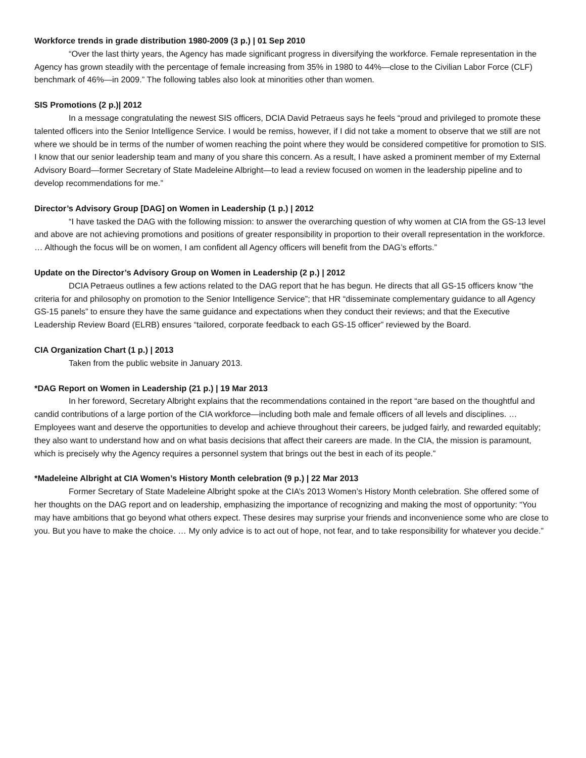Workforce trends in grade distribution 1980-2009 (3 p.) | 01 Sep 2010
“Over the last thirty years, the Agency has made significant progress in diversifying the workforce. Female representation in the Agency has grown steadily with the percentage of female increasing from 35% in 1980 to 44%—close to the Civilian Labor Force (CLF) benchmark of 46%—in 2009.” The following tables also look at minorities other than women.
SIS Promotions (2 p.)| 2012
In a message congratulating the newest SIS officers, DCIA David Petraeus says he feels “proud and privileged to promote these talented officers into the Senior Intelligence Service. I would be remiss, however, if I did not take a moment to observe that we still are not where we should be in terms of the number of women reaching the point where they would be considered competitive for promotion to SIS. I know that our senior leadership team and many of you share this concern. As a result, I have asked a prominent member of my External Advisory Board—former Secretary of State Madeleine Albright—to lead a review focused on women in the leadership pipeline and to develop recommendations for me.”
Director’s Advisory Group [DAG] on Women in Leadership (1 p.) | 2012
“I have tasked the DAG with the following mission: to answer the overarching question of why women at CIA from the GS-13 level and above are not achieving promotions and positions of greater responsibility in proportion to their overall representation in the workforce. … Although the focus will be on women, I am confident all Agency officers will benefit from the DAG’s efforts.”
Update on the Director’s Advisory Group on Women in Leadership (2 p.) | 2012
DCIA Petraeus outlines a few actions related to the DAG report that he has begun. He directs that all GS-15 officers know “the criteria for and philosophy on promotion to the Senior Intelligence Service”; that HR “disseminate complementary guidance to all Agency GS-15 panels” to ensure they have the same guidance and expectations when they conduct their reviews; and that the Executive Leadership Review Board (ELRB) ensures “tailored, corporate feedback to each GS-15 officer” reviewed by the Board.
CIA Organization Chart (1 p.) | 2013
Taken from the public website in January 2013.
*DAG Report on Women in Leadership (21 p.) | 19 Mar 2013
In her foreword, Secretary Albright explains that the recommendations contained in the report “are based on the thoughtful and candid contributions of a large portion of the CIA workforce—including both male and female officers of all levels and disciplines. …Employees want and deserve the opportunities to develop and achieve throughout their careers, be judged fairly, and rewarded equitably; they also want to understand how and on what basis decisions that affect their careers are made. In the CIA, the mission is paramount, which is precisely why the Agency requires a personnel system that brings out the best in each of its people.”
*Madeleine Albright at CIA Women’s History Month celebration (9 p.) | 22 Mar 2013
Former Secretary of State Madeleine Albright spoke at the CIA’s 2013 Women’s History Month celebration. She offered some of her thoughts on the DAG report and on leadership, emphasizing the importance of recognizing and making the most of opportunity: “You may have ambitions that go beyond what others expect. These desires may surprise your friends and inconvenience some who are close to you. But you have to make the choice. … My only advice is to act out of hope, not fear, and to take responsibility for whatever you decide.”